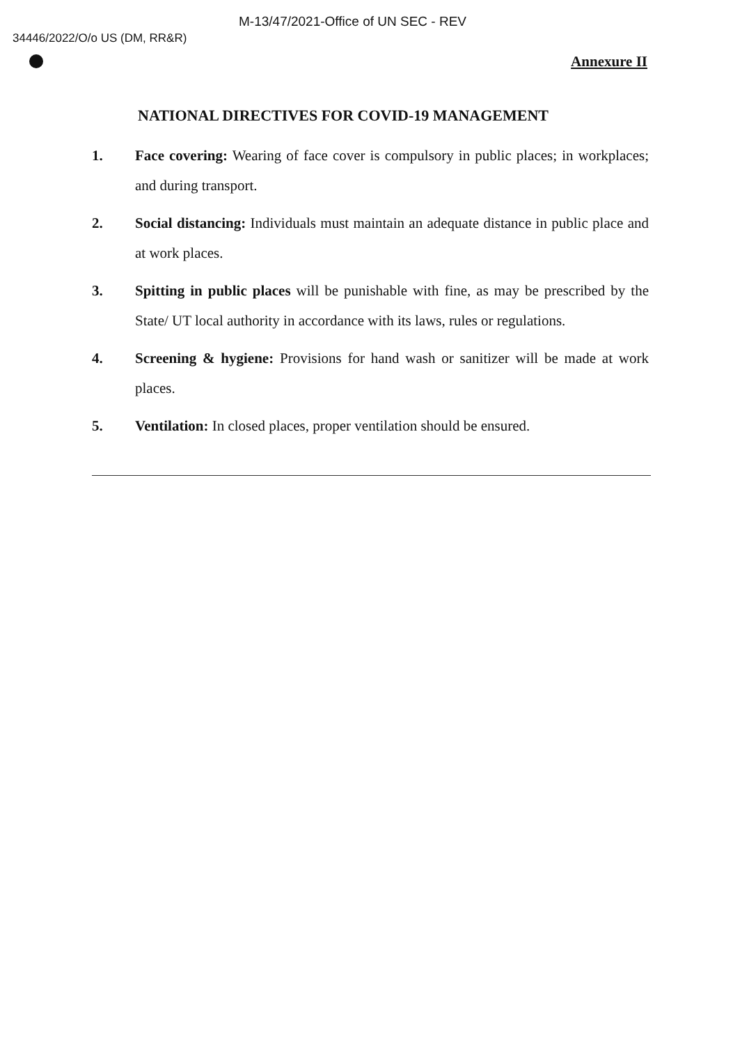M-13/47/2021-Office of UN SEC - REV
34446/2022/O/o US (DM, RR&R)
Annexure II
NATIONAL DIRECTIVES FOR COVID-19 MANAGEMENT
1. Face covering: Wearing of face cover is compulsory in public places; in workplaces; and during transport.
2. Social distancing: Individuals must maintain an adequate distance in public place and at work places.
3. Spitting in public places will be punishable with fine, as may be prescribed by the State/ UT local authority in accordance with its laws, rules or regulations.
4. Screening & hygiene: Provisions for hand wash or sanitizer will be made at work places.
5. Ventilation: In closed places, proper ventilation should be ensured.